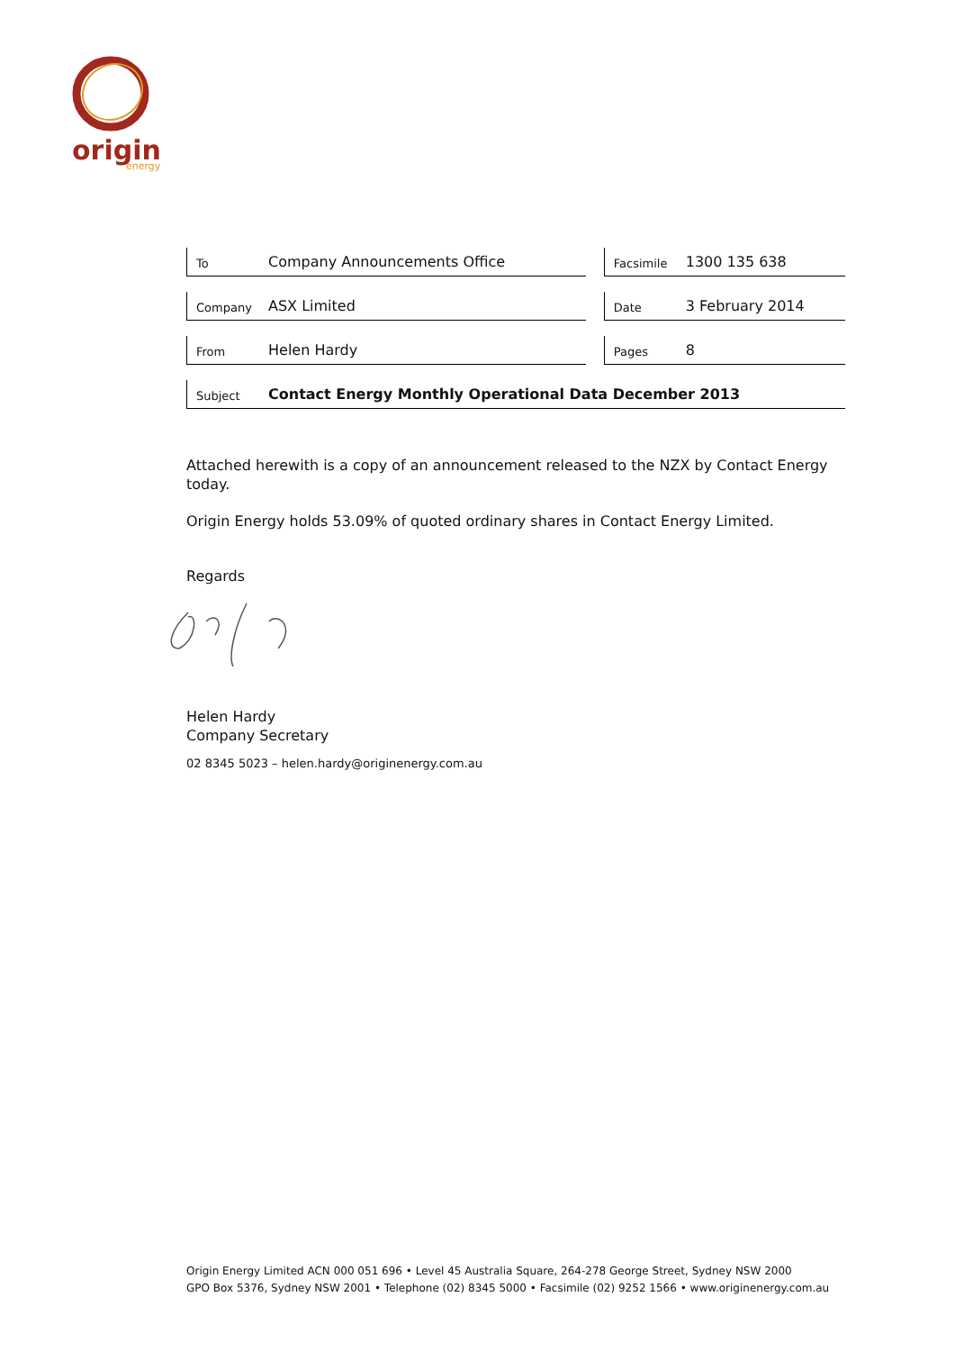origin
energy
To Company Announcements Office
Facsimile 1300 135 638
Company ASX Limited
Date 3 February 2014
From Helen Hardy
Pages 8
Subject Contact Energy Monthly Operational Data December 2013
Attached herewith is a copy of an announcement released to the NZX by Contact Energy today.
Origin Energy holds 53.09% of quoted ordinary shares in Contact Energy Limited.
Regards
Helen Hardy
Company Secretary
02 8345 5023 – helen.hardy@originenergy.com.au
Origin Energy Limited ACN 000 051 696 • Level 45 Australia Square, 264-278 George Street, Sydney NSW 2000
GPO Box 5376, Sydney NSW 2001 • Telephone (02) 8345 5000 • Facsimile (02) 9252 1566 • www.originenergy.com.au